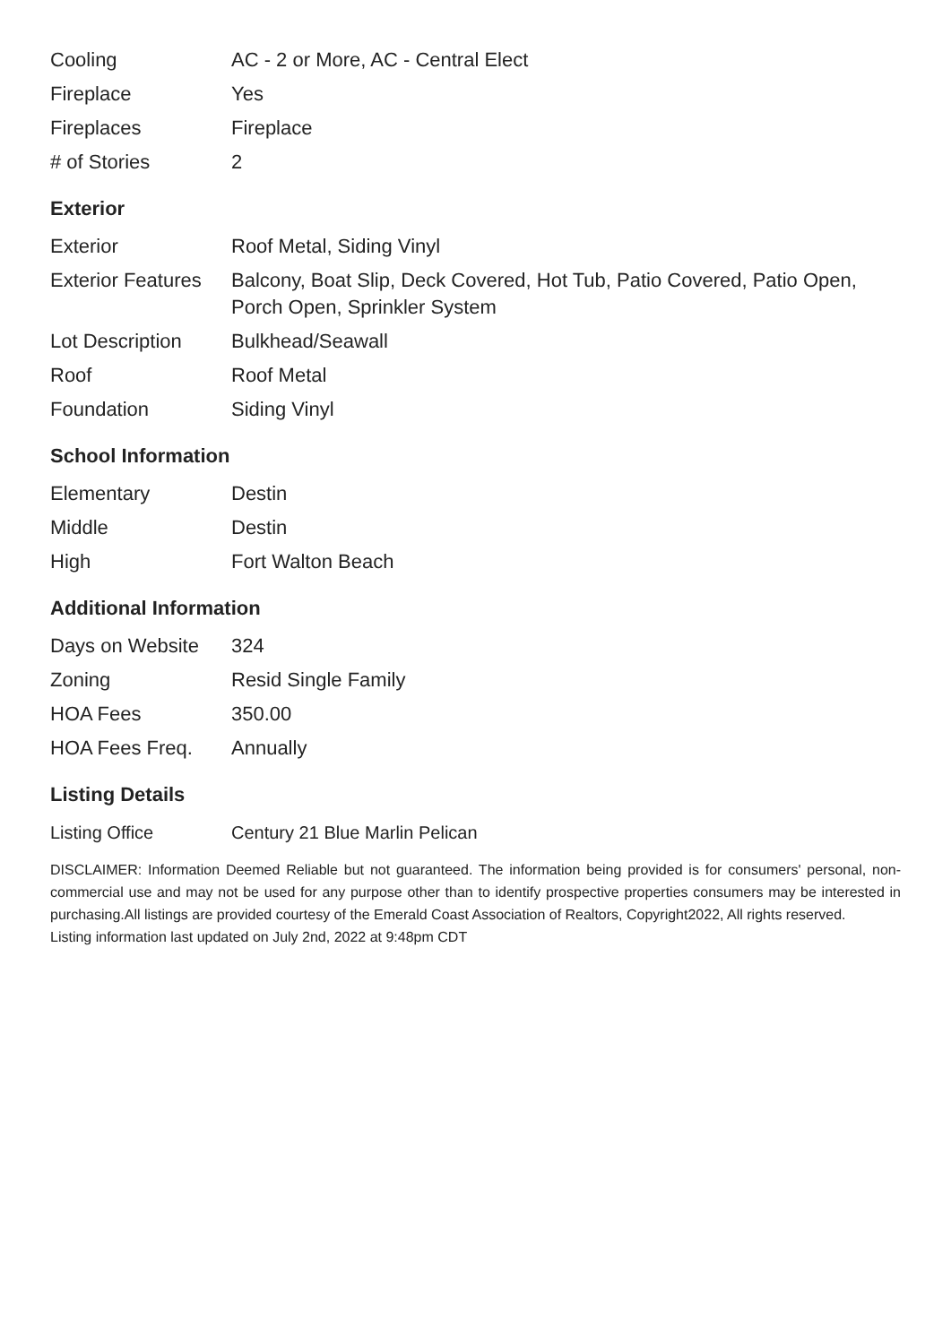| Cooling | AC - 2 or More, AC - Central Elect |
| Fireplace | Yes |
| Fireplaces | Fireplace |
| # of Stories | 2 |
Exterior
| Exterior | Roof Metal, Siding Vinyl |
| Exterior Features | Balcony, Boat Slip, Deck Covered, Hot Tub, Patio Covered, Patio Open, Porch Open, Sprinkler System |
| Lot Description | Bulkhead/Seawall |
| Roof | Roof Metal |
| Foundation | Siding Vinyl |
School Information
| Elementary | Destin |
| Middle | Destin |
| High | Fort Walton Beach |
Additional Information
| Days on Website | 324 |
| Zoning | Resid Single Family |
| HOA Fees | 350.00 |
| HOA Fees Freq. | Annually |
Listing Details
| Listing Office | Century 21 Blue Marlin Pelican |
DISCLAIMER: Information Deemed Reliable but not guaranteed. The information being provided is for consumers' personal, non-commercial use and may not be used for any purpose other than to identify prospective properties consumers may be interested in purchasing.All listings are provided courtesy of the Emerald Coast Association of Realtors, Copyright2022, All rights reserved.
Listing information last updated on July 2nd, 2022 at 9:48pm CDT